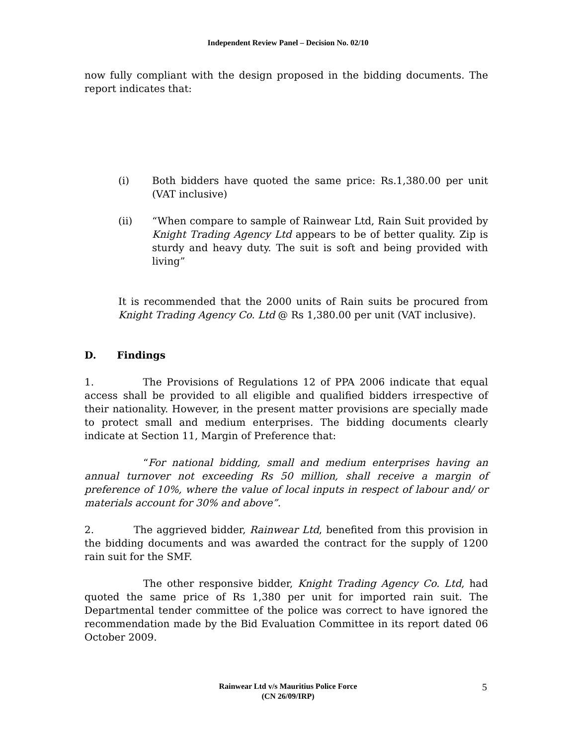Independent Review Panel – Decision No. 02/10
now fully compliant with the design proposed in the bidding documents. The report indicates that:
(i) Both bidders have quoted the same price: Rs.1,380.00 per unit (VAT inclusive)
(ii) “When compare to sample of Rainwear Ltd, Rain Suit provided by Knight Trading Agency Ltd appears to be of better quality. Zip is sturdy and heavy duty. The suit is soft and being provided with living”
It is recommended that the 2000 units of Rain suits be procured from Knight Trading Agency Co. Ltd @ Rs 1,380.00 per unit (VAT inclusive).
D. Findings
1. The Provisions of Regulations 12 of PPA 2006 indicate that equal access shall be provided to all eligible and qualified bidders irrespective of their nationality. However, in the present matter provisions are specially made to protect small and medium enterprises. The bidding documents clearly indicate at Section 11, Margin of Preference that:
“For national bidding, small and medium enterprises having an annual turnover not exceeding Rs 50 million, shall receive a margin of preference of 10%, where the value of local inputs in respect of labour and/ or materials account for 30% and above”.
2. The aggrieved bidder, Rainwear Ltd, benefited from this provision in the bidding documents and was awarded the contract for the supply of 1200 rain suit for the SMF.
The other responsive bidder, Knight Trading Agency Co. Ltd, had quoted the same price of Rs 1,380 per unit for imported rain suit. The Departmental tender committee of the police was correct to have ignored the recommendation made by the Bid Evaluation Committee in its report dated 06 October 2009.
Rainwear Ltd v/s Mauritius Police Force
(CN 26/09/IRP)
5